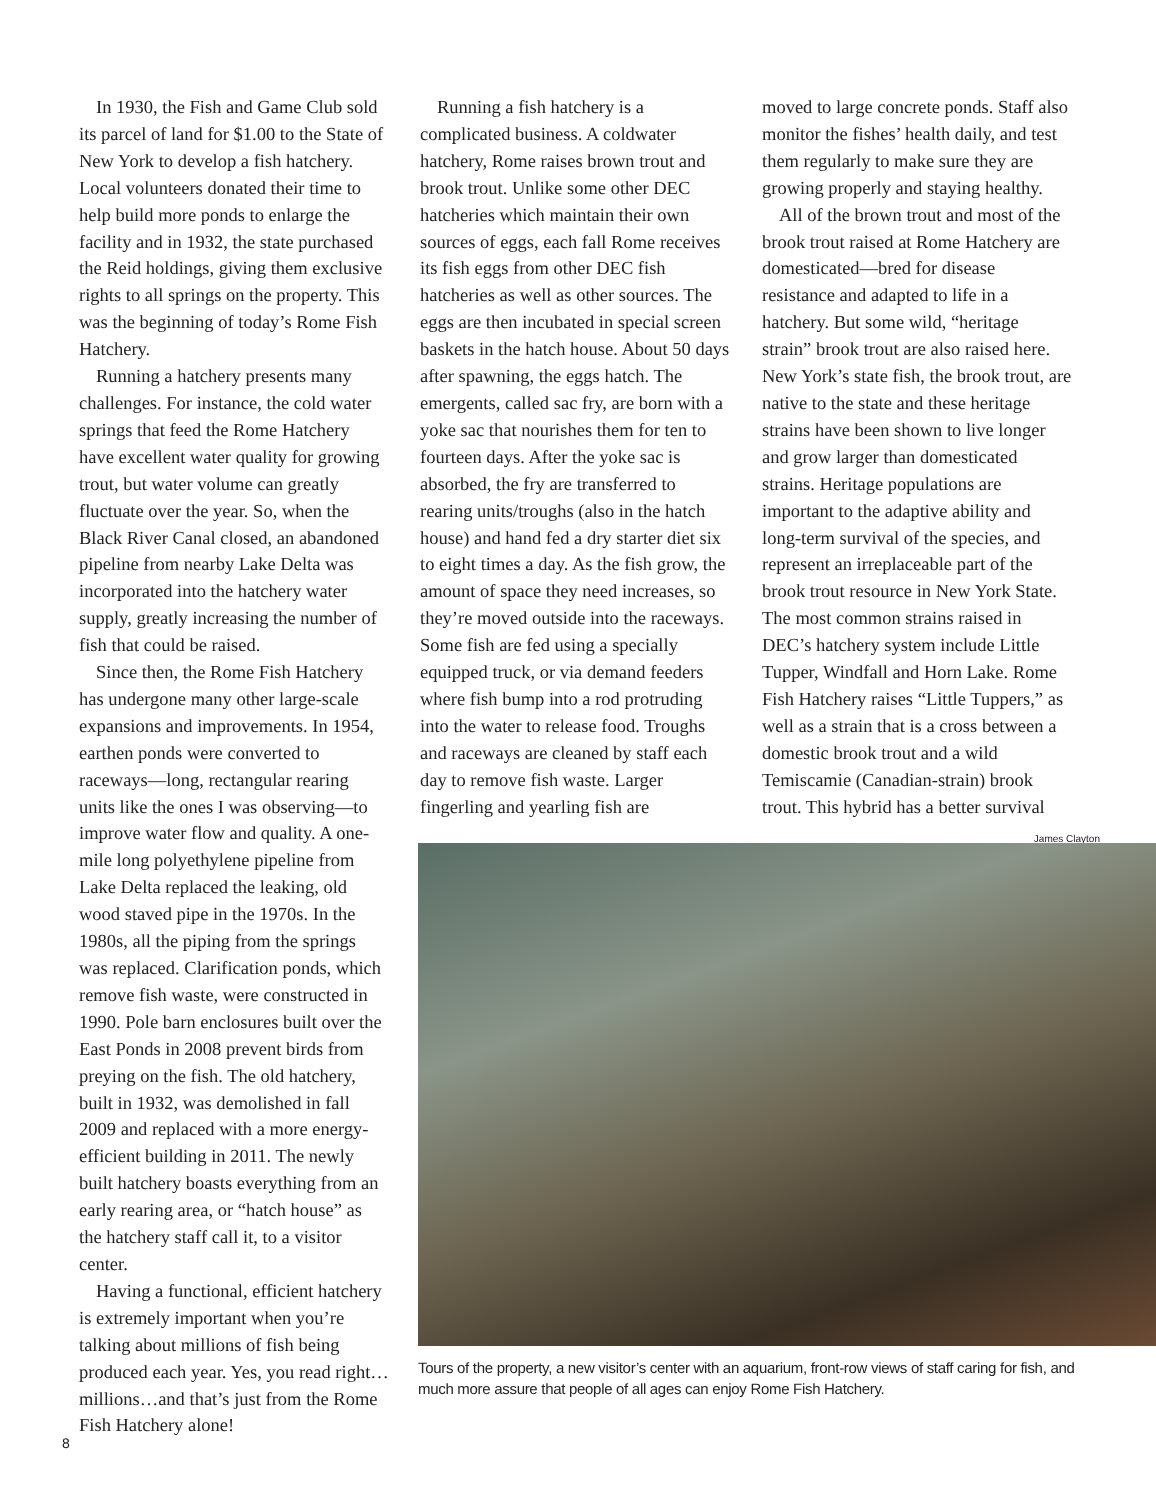In 1930, the Fish and Game Club sold its parcel of land for $1.00 to the State of New York to develop a fish hatchery. Local volunteers donated their time to help build more ponds to enlarge the facility and in 1932, the state purchased the Reid holdings, giving them exclusive rights to all springs on the property. This was the beginning of today’s Rome Fish Hatchery.
Running a hatchery presents many challenges. For instance, the cold water springs that feed the Rome Hatchery have excellent water quality for growing trout, but water volume can greatly fluctuate over the year. So, when the Black River Canal closed, an abandoned pipeline from nearby Lake Delta was incorporated into the hatchery water supply, greatly increasing the number of fish that could be raised.
Since then, the Rome Fish Hatchery has undergone many other large-scale expansions and improvements. In 1954, earthen ponds were converted to raceways—long, rectangular rearing units like the ones I was observing—to improve water flow and quality. A one-mile long polyethylene pipeline from Lake Delta replaced the leaking, old wood staved pipe in the 1970s. In the 1980s, all the piping from the springs was replaced. Clarification ponds, which remove fish waste, were constructed in 1990. Pole barn enclosures built over the East Ponds in 2008 prevent birds from preying on the fish. The old hatchery, built in 1932, was demolished in fall 2009 and replaced with a more energy-efficient building in 2011. The newly built hatchery boasts everything from an early rearing area, or “hatch house” as the hatchery staff call it, to a visitor center.
Having a functional, efficient hatchery is extremely important when you’re talking about millions of fish being produced each year. Yes, you read right…millions…and that’s just from the Rome Fish Hatchery alone!
Running a fish hatchery is a complicated business. A coldwater hatchery, Rome raises brown trout and brook trout. Unlike some other DEC hatcheries which maintain their own sources of eggs, each fall Rome receives its fish eggs from other DEC fish hatcheries as well as other sources. The eggs are then incubated in special screen baskets in the hatch house. About 50 days after spawning, the eggs hatch. The emergents, called sac fry, are born with a yoke sac that nourishes them for ten to fourteen days. After the yoke sac is absorbed, the fry are transferred to rearing units/troughs (also in the hatch house) and hand fed a dry starter diet six to eight times a day. As the fish grow, the amount of space they need increases, so they’re moved outside into the raceways. Some fish are fed using a specially equipped truck, or via demand feeders where fish bump into a rod protruding into the water to release food. Troughs and raceways are cleaned by staff each day to remove fish waste. Larger fingerling and yearling fish are
moved to large concrete ponds. Staff also monitor the fishes’ health daily, and test them regularly to make sure they are growing properly and staying healthy.
All of the brown trout and most of the brook trout raised at Rome Hatchery are domesticated—bred for disease resistance and adapted to life in a hatchery. But some wild, “heritage strain” brook trout are also raised here. New York’s state fish, the brook trout, are native to the state and these heritage strains have been shown to live longer and grow larger than domesticated strains. Heritage populations are important to the adaptive ability and long-term survival of the species, and represent an irreplaceable part of the brook trout resource in New York State. The most common strains raised in DEC’s hatchery system include Little Tupper, Windfall and Horn Lake. Rome Fish Hatchery raises “Little Tuppers,” as well as a strain that is a cross between a domestic brook trout and a wild Temiscamie (Canadian-strain) brook trout. This hybrid has a better survival
James Clayton
Tours of the property, a new visitor’s center with an aquarium, front-row views of staff caring for fish, and much more assure that people of all ages can enjoy Rome Fish Hatchery.
8